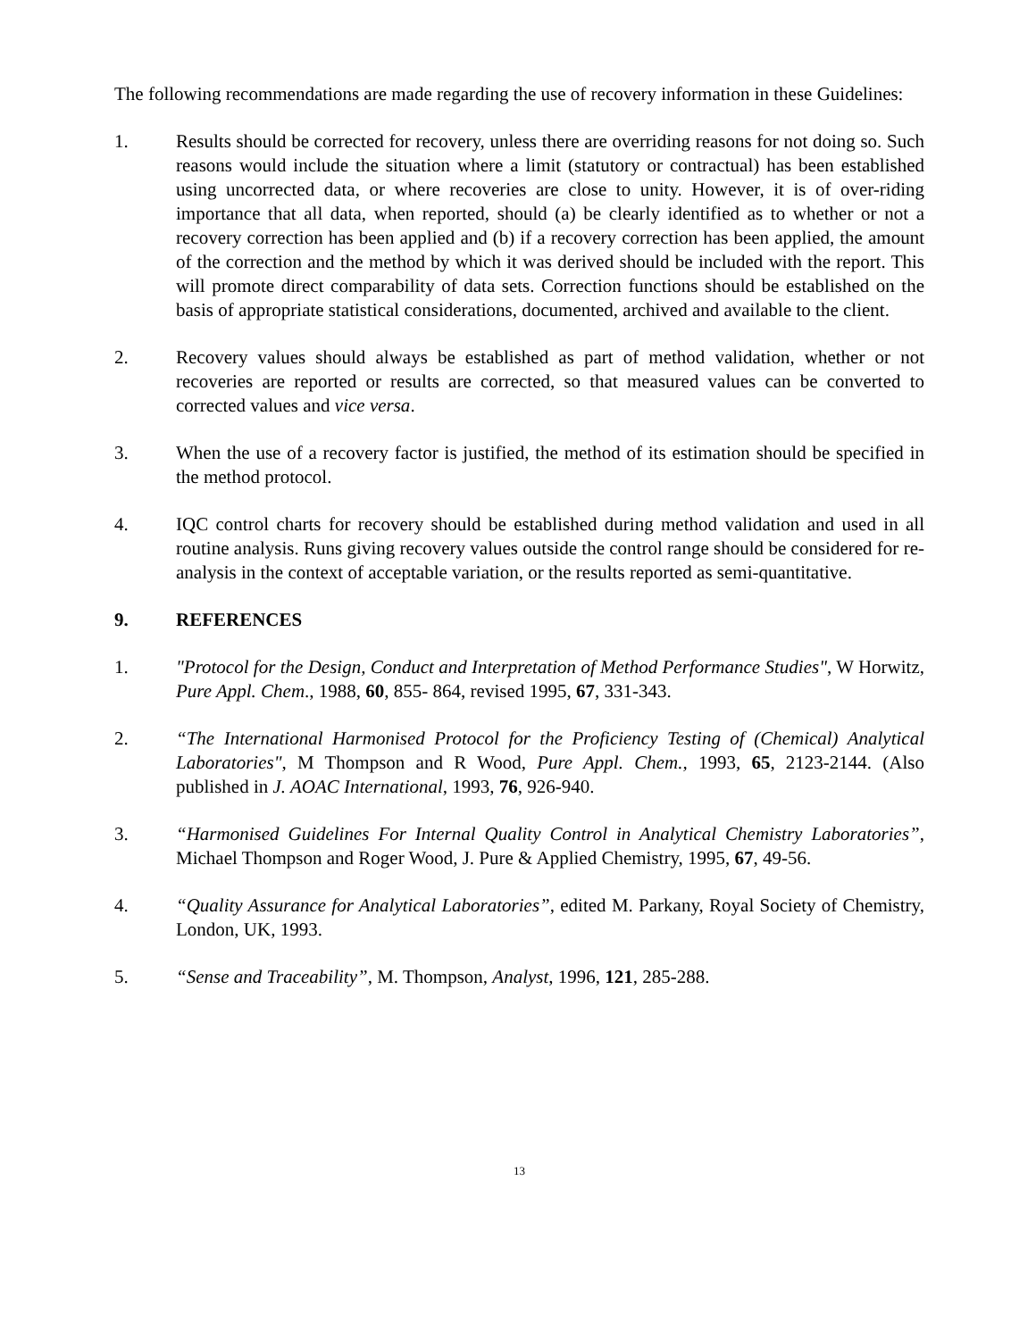The following recommendations are made regarding the use of recovery information in these Guidelines:
1. Results should be corrected for recovery, unless there are overriding reasons for not doing so. Such reasons would include the situation where a limit (statutory or contractual) has been established using uncorrected data, or where recoveries are close to unity. However, it is of over-riding importance that all data, when reported, should (a) be clearly identified as to whether or not a recovery correction has been applied and (b) if a recovery correction has been applied, the amount of the correction and the method by which it was derived should be included with the report. This will promote direct comparability of data sets. Correction functions should be established on the basis of appropriate statistical considerations, documented, archived and available to the client.
2. Recovery values should always be established as part of method validation, whether or not recoveries are reported or results are corrected, so that measured values can be converted to corrected values and vice versa.
3. When the use of a recovery factor is justified, the method of its estimation should be specified in the method protocol.
4. IQC control charts for recovery should be established during method validation and used in all routine analysis. Runs giving recovery values outside the control range should be considered for re-analysis in the context of acceptable variation, or the results reported as semi-quantitative.
9. REFERENCES
1. "Protocol for the Design, Conduct and Interpretation of Method Performance Studies", W Horwitz, Pure Appl. Chem., 1988, 60, 855- 864, revised 1995, 67, 331-343.
2. “The International Harmonised Protocol for the Proficiency Testing of (Chemical) Analytical Laboratories", M Thompson and R Wood, Pure Appl. Chem., 1993, 65, 2123-2144. (Also published in J. AOAC International, 1993, 76, 926-940.
3. “Harmonised Guidelines For Internal Quality Control in Analytical Chemistry Laboratories”, Michael Thompson and Roger Wood, J. Pure & Applied Chemistry, 1995, 67, 49-56.
4. “Quality Assurance for Analytical Laboratories”, edited M. Parkany, Royal Society of Chemistry, London, UK, 1993.
5. “Sense and Traceability”, M. Thompson, Analyst, 1996, 121, 285-288.
13